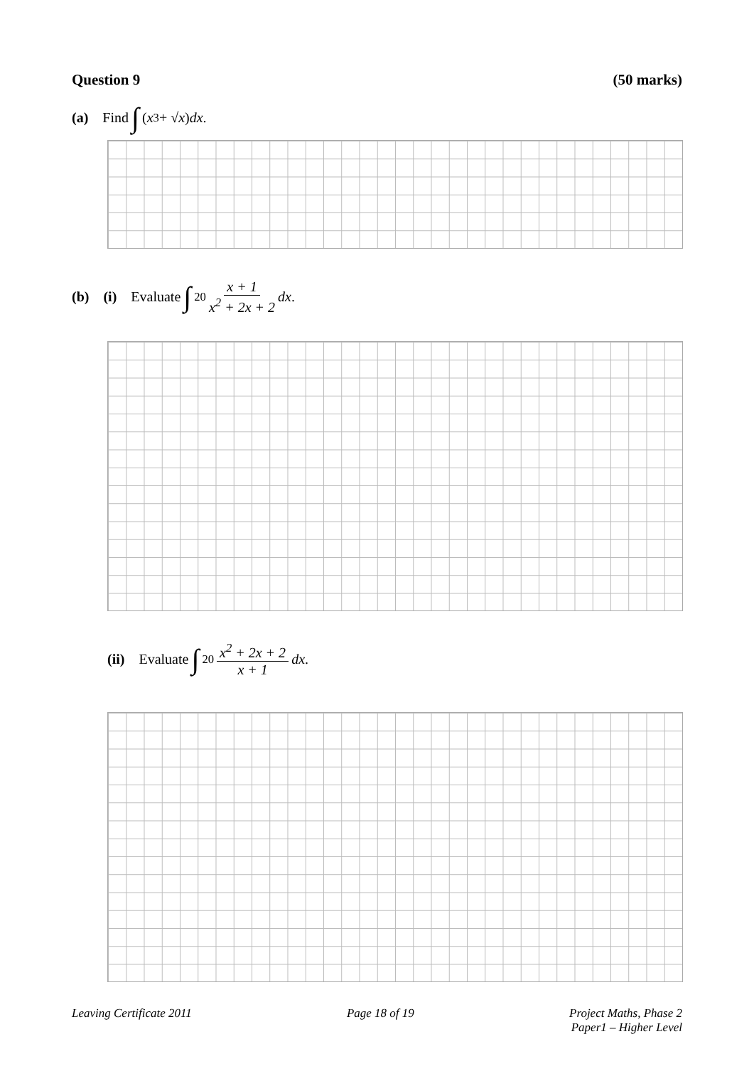Question 9 (50 marks)
(a) Find ∫ (x<sup>3</sup> + √ x) dx .
(b) (i) Evaluate ∫<sup>2</sup><sub>0</sub> x + 1 x<sup>2</sup> + 2x + 2 dx .
(ii) Evaluate ∫<sup>2</sup><sub>0</sub> x<sup>2</sup> + 2x + 2 x + 1 dx .
Leaving Certificate 2011 Page 18 of 19 Project Maths, Phase 2
Paper1 – Higher Level